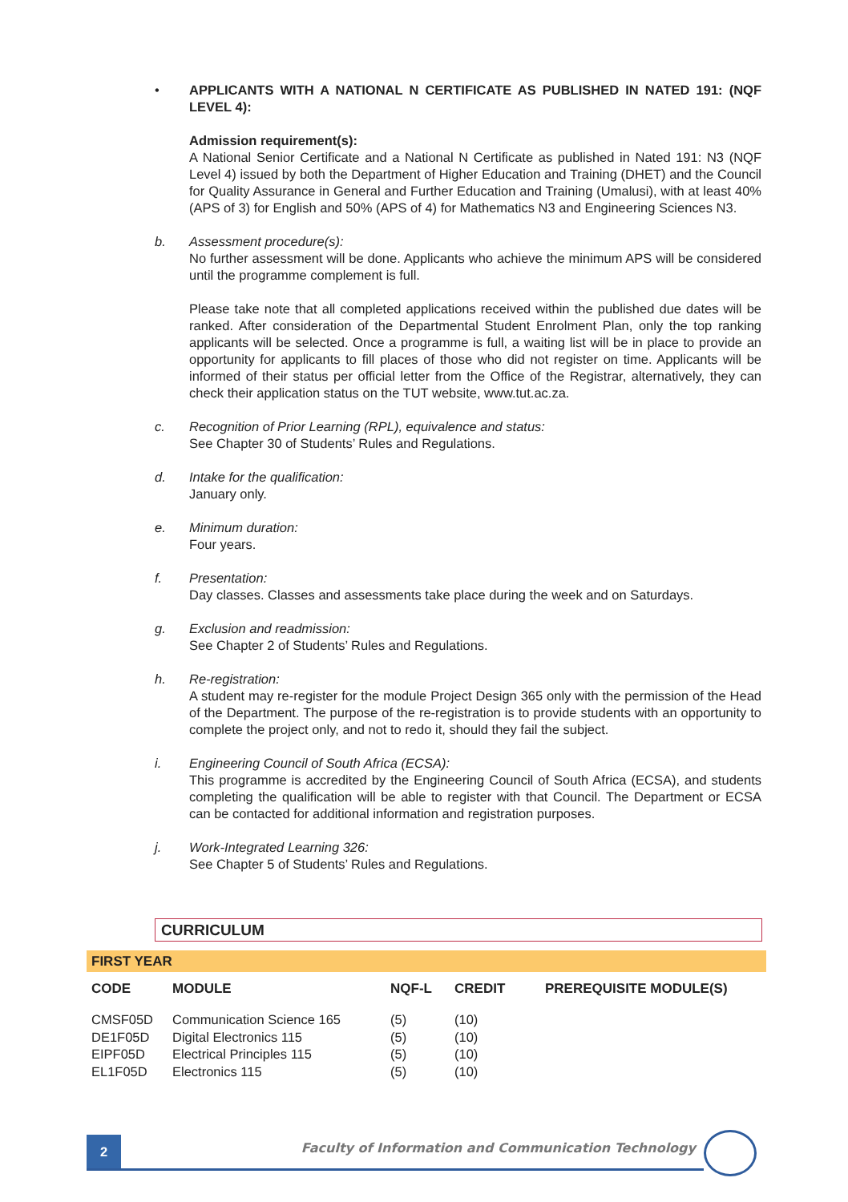• APPLICANTS WITH A NATIONAL N CERTIFICATE AS PUBLISHED IN NATED 191: (NQF LEVEL 4):
Admission requirement(s):
A National Senior Certificate and a National N Certificate as published in Nated 191: N3 (NQF Level 4) issued by both the Department of Higher Education and Training (DHET) and the Council for Quality Assurance in General and Further Education and Training (Umalusi), with at least 40% (APS of 3) for English and 50% (APS of 4) for Mathematics N3 and Engineering Sciences N3.
b. Assessment procedure(s):
No further assessment will be done. Applicants who achieve the minimum APS will be considered until the programme complement is full.
Please take note that all completed applications received within the published due dates will be ranked. After consideration of the Departmental Student Enrolment Plan, only the top ranking applicants will be selected. Once a programme is full, a waiting list will be in place to provide an opportunity for applicants to fill places of those who did not register on time. Applicants will be informed of their status per official letter from the Office of the Registrar, alternatively, they can check their application status on the TUT website, www.tut.ac.za.
c. Recognition of Prior Learning (RPL), equivalence and status:
See Chapter 30 of Students’ Rules and Regulations.
d. Intake for the qualification:
January only.
e. Minimum duration:
Four years.
f. Presentation:
Day classes. Classes and assessments take place during the week and on Saturdays.
g. Exclusion and readmission:
See Chapter 2 of Students’ Rules and Regulations.
h. Re-registration:
A student may re-register for the module Project Design 365 only with the permission of the Head of the Department. The purpose of the re-registration is to provide students with an opportunity to complete the project only, and not to redo it, should they fail the subject.
i. Engineering Council of South Africa (ECSA):
This programme is accredited by the Engineering Council of South Africa (ECSA), and students completing the qualification will be able to register with that Council. The Department or ECSA can be contacted for additional information and registration purposes.
j. Work-Integrated Learning 326:
See Chapter 5 of Students’ Rules and Regulations.
CURRICULUM
FIRST YEAR
| CODE | MODULE | NQF-L | CREDIT | PREREQUISITE MODULE(S) |
| --- | --- | --- | --- | --- |
| CMSF05D | Communication Science 165 | (5) | (10) | |
| DE1F05D | Digital Electronics 115 | (5) | (10) | |
| EIPF05D | Electrical Principles 115 | (5) | (10) | |
| EL1F05D | Electronics 115 | (5) | (10) | |
2
Faculty of Information and Communication Technology